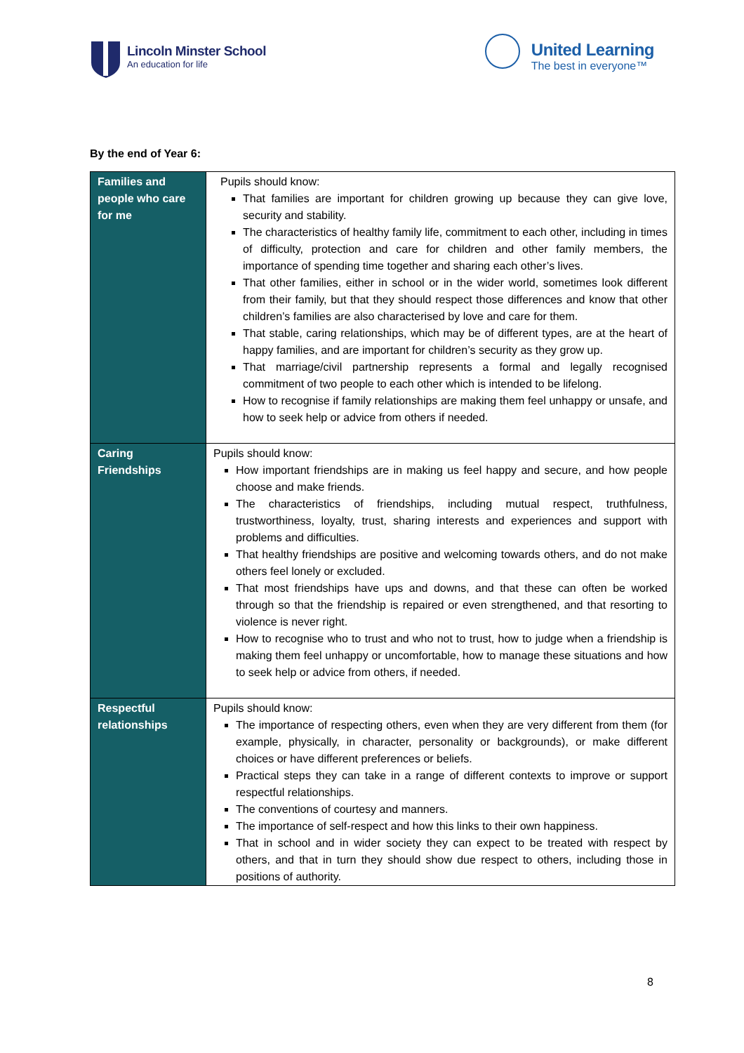Lincoln Minster School
An education for life
United Learning
The best in everyone™
By the end of Year 6:
| Families and people who care for me | Pupils should know: That families are important for children growing up because they can give love, security and stability. The characteristics of healthy family life, commitment to each other, including in times of difficulty, protection and care for children and other family members, the importance of spending time together and sharing each other’s lives. That other families, either in school or in the wider world, sometimes look different from their family, but that they should respect those differences and know that other children’s families are also characterised by love and care for them. That stable, caring relationships, which may be of different types, are at the heart of happy families, and are important for children’s security as they grow up. That marriage/civil partnership represents a formal and legally recognised commitment of two people to each other which is intended to be lifelong. How to recognise if family relationships are making them feel unhappy or unsafe, and how to seek help or advice from others if needed. |
| Caring Friendships | Pupils should know: How important friendships are in making us feel happy and secure, and how people choose and make friends. The characteristics of friendships, including mutual respect, truthfulness, trustworthiness, loyalty, trust, sharing interests and experiences and support with problems and difficulties. That healthy friendships are positive and welcoming towards others, and do not make others feel lonely or excluded. That most friendships have ups and downs, and that these can often be worked through so that the friendship is repaired or even strengthened, and that resorting to violence is never right. How to recognise who to trust and who not to trust, how to judge when a friendship is making them feel unhappy or uncomfortable, how to manage these situations and how to seek help or advice from others, if needed. |
| Respectful relationships | Pupils should know: The importance of respecting others, even when they are very different from them (for example, physically, in character, personality or backgrounds), or make different choices or have different preferences or beliefs. Practical steps they can take in a range of different contexts to improve or support respectful relationships. The conventions of courtesy and manners. The importance of self-respect and how this links to their own happiness. That in school and in wider society they can expect to be treated with respect by others, and that in turn they should show due respect to others, including those in positions of authority. |
8